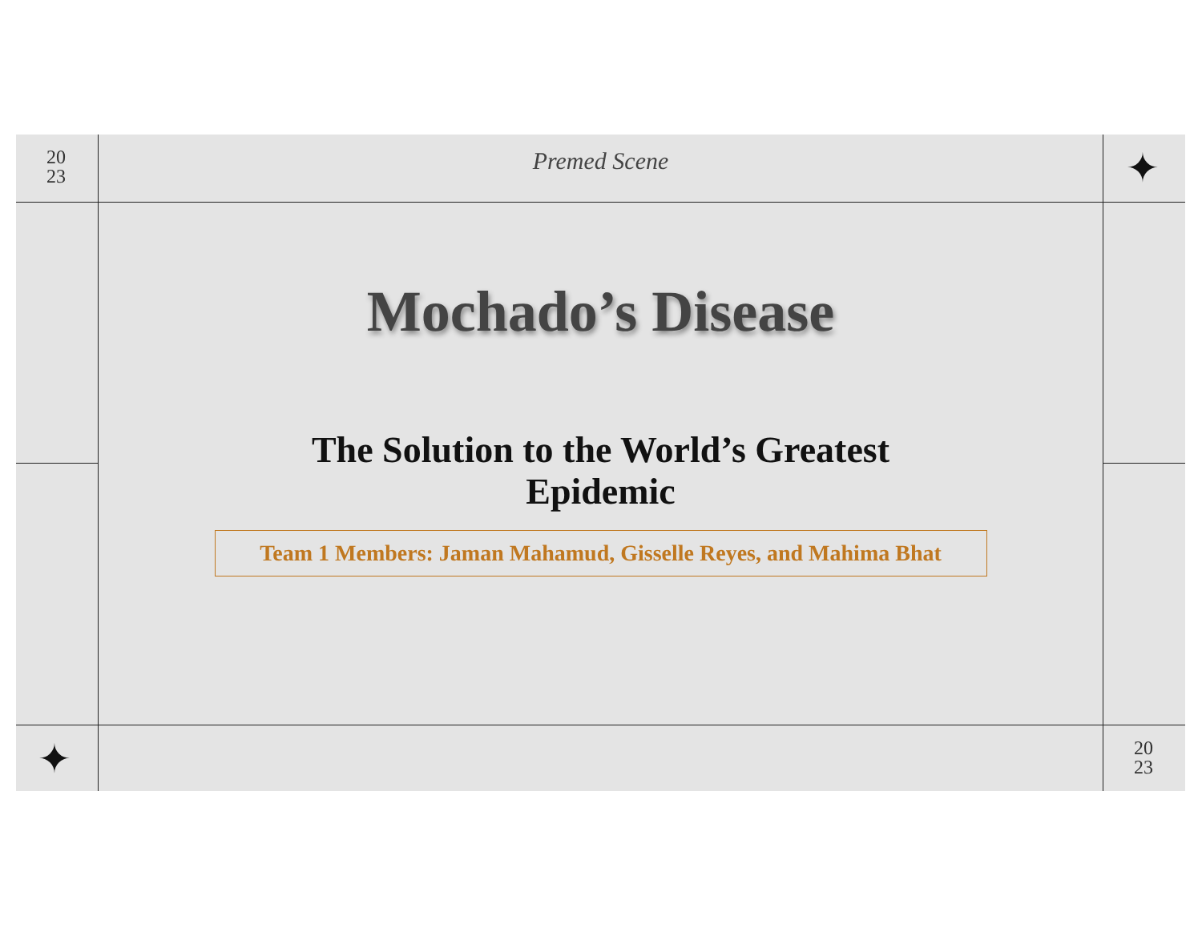20
23
✦
✦
20
23
Premed Scene
Mochado’s Disease
The Solution to the World’s Greatest
Epidemic
Team 1 Members: Jaman Mahamud, Gisselle Reyes, and Mahima Bhat